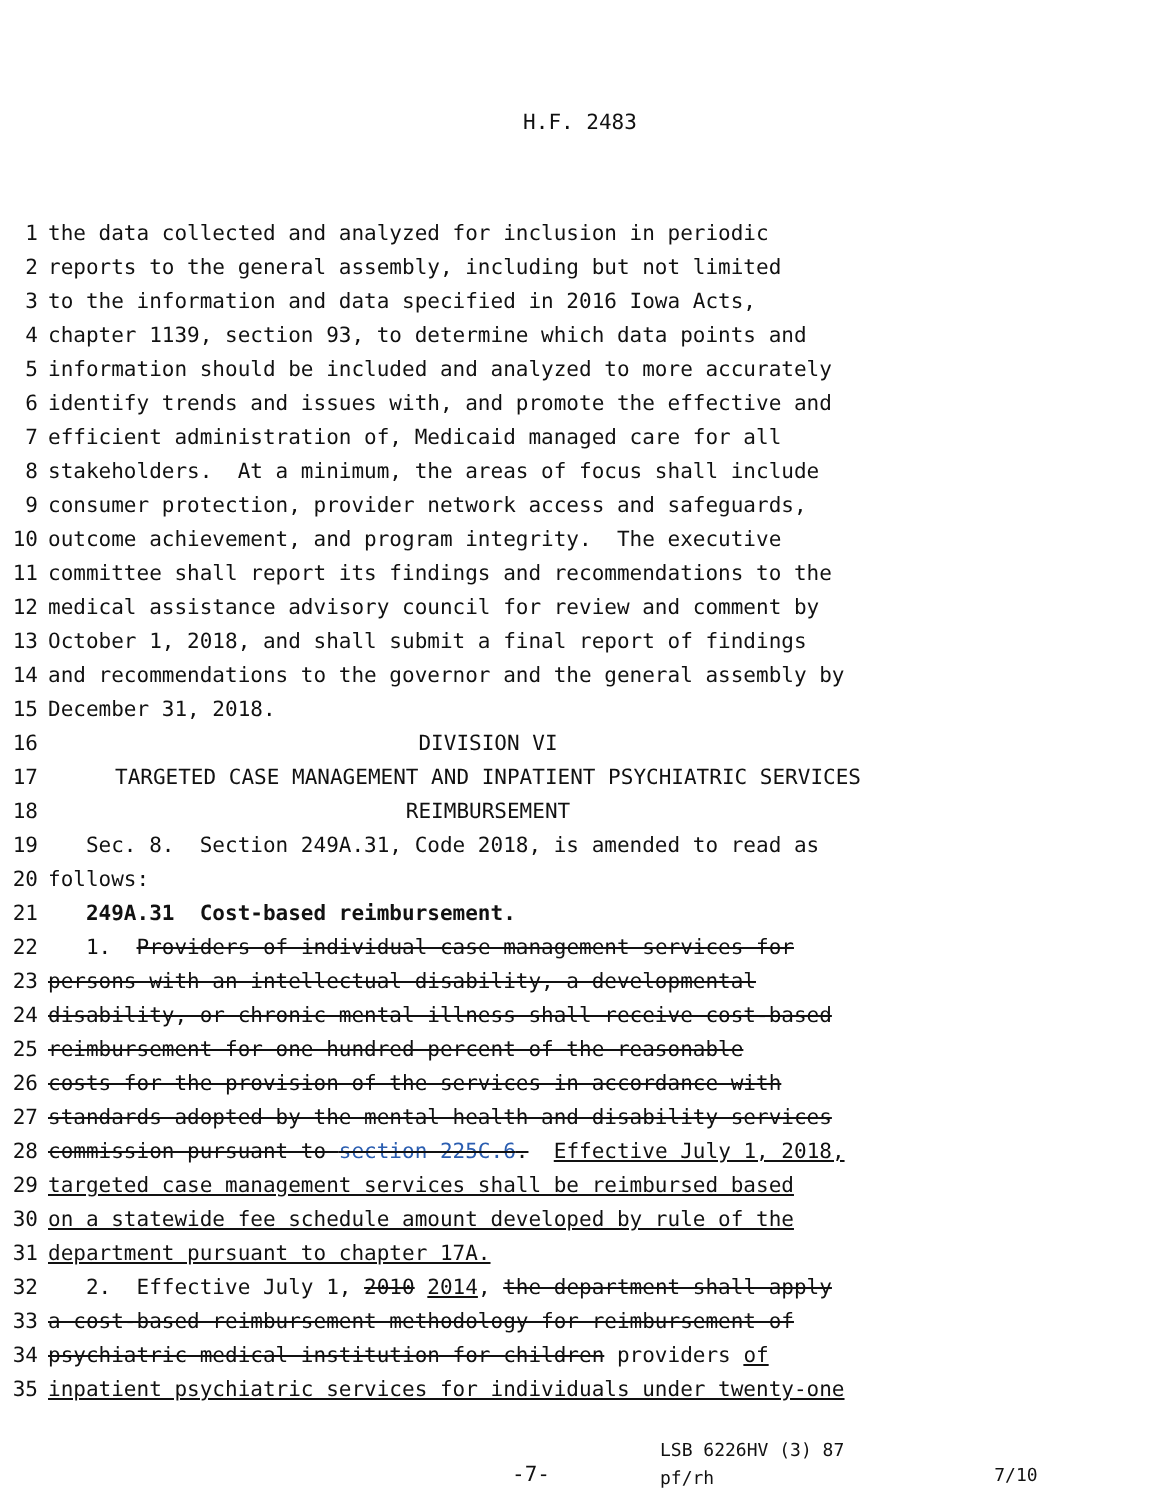H.F. 2483
1 the data collected and analyzed for inclusion in periodic
2 reports to the general assembly, including but not limited
3 to the information and data specified in 2016 Iowa Acts,
4 chapter 1139, section 93, to determine which data points and
5 information should be included and analyzed to more accurately
6 identify trends and issues with, and promote the effective and
7 efficient administration of, Medicaid managed care for all
8 stakeholders. At a minimum, the areas of focus shall include
9 consumer protection, provider network access and safeguards,
10 outcome achievement, and program integrity. The executive
11 committee shall report its findings and recommendations to the
12 medical assistance advisory council for review and comment by
13 October 1, 2018, and shall submit a final report of findings
14 and recommendations to the governor and the general assembly by
15 December 31, 2018.
16 DIVISION VI
17 TARGETED CASE MANAGEMENT AND INPATIENT PSYCHIATRIC SERVICES
18 REIMBURSEMENT
19 Sec. 8. Section 249A.31, Code 2018, is amended to read as
20 follows:
21 249A.31 Cost-based reimbursement.
22 1. Providers of individual case management services for
23 persons with an intellectual disability, a developmental
24 disability, or chronic mental illness shall receive cost-based
25 reimbursement for one hundred percent of the reasonable
26 costs for the provision of the services in accordance with
27 standards adopted by the mental health and disability services
28 commission pursuant to section 225C.6. Effective July 1, 2018,
29 targeted case management services shall be reimbursed based
30 on a statewide fee schedule amount developed by rule of the
31 department pursuant to chapter 17A.
32 2. Effective July 1, 2010 2014, the department shall apply
33 a cost-based reimbursement methodology for reimbursement of
34 psychiatric medical institution for children providers of
35 inpatient psychiatric services for individuals under twenty-one
-7-
LSB 6226HV (3) 87
pf/rh
7/10